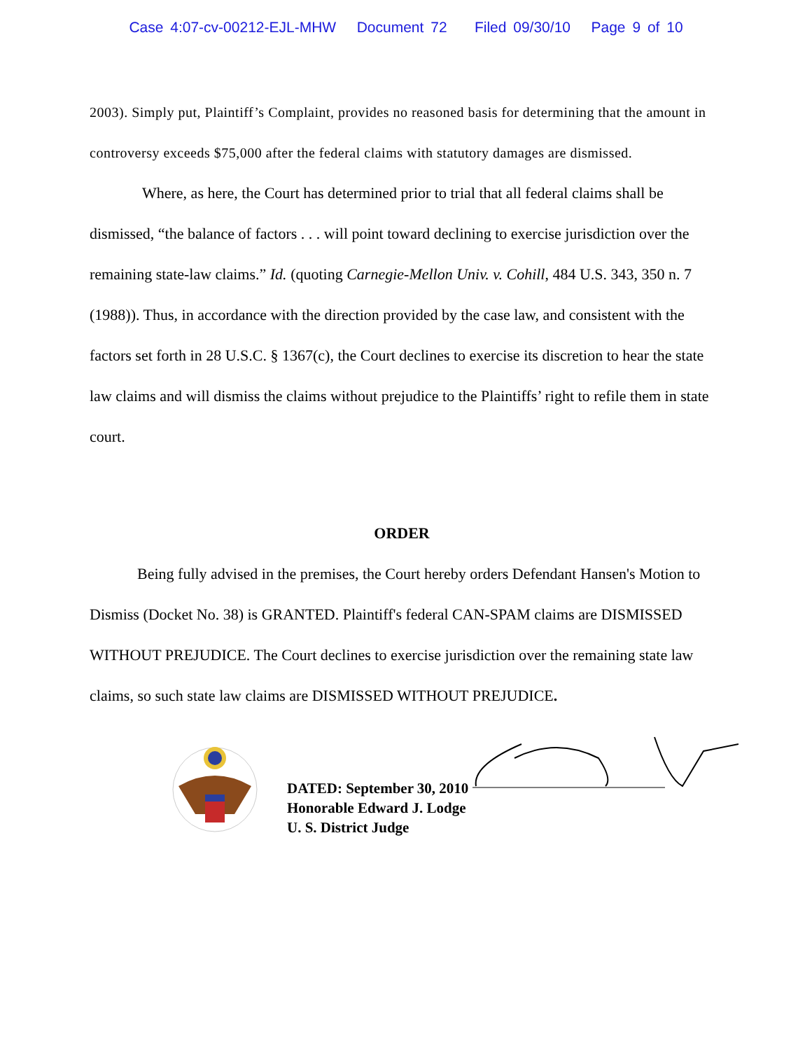Case 4:07-cv-00212-EJL-MHW Document 72 Filed 09/30/10 Page 9 of 10
2003). Simply put, Plaintiff’s Complaint, provides no reasoned basis for determining that the amount in controversy exceeds $75,000 after the federal claims with statutory damages are dismissed.
Where, as here, the Court has determined prior to trial that all federal claims shall be dismissed, “the balance of factors . . . will point toward declining to exercise jurisdiction over the remaining state-law claims.” Id. (quoting Carnegie-Mellon Univ. v. Cohill, 484 U.S. 343, 350 n. 7 (1988)). Thus, in accordance with the direction provided by the case law, and consistent with the factors set forth in 28 U.S.C. § 1367(c), the Court declines to exercise its discretion to hear the state law claims and will dismiss the claims without prejudice to the Plaintiffs’ right to refile them in state court.
ORDER
Being fully advised in the premises, the Court hereby orders Defendant Hansen's Motion to Dismiss (Docket No. 38) is GRANTED. Plaintiff's federal CAN-SPAM claims are DISMISSED WITHOUT PREJUDICE. The Court declines to exercise jurisdiction over the remaining state law claims, so such state law claims are DISMISSED WITHOUT PREJUDICE.
DATED: September 30, 2010
Honorable Edward J. Lodge
U. S. District Judge